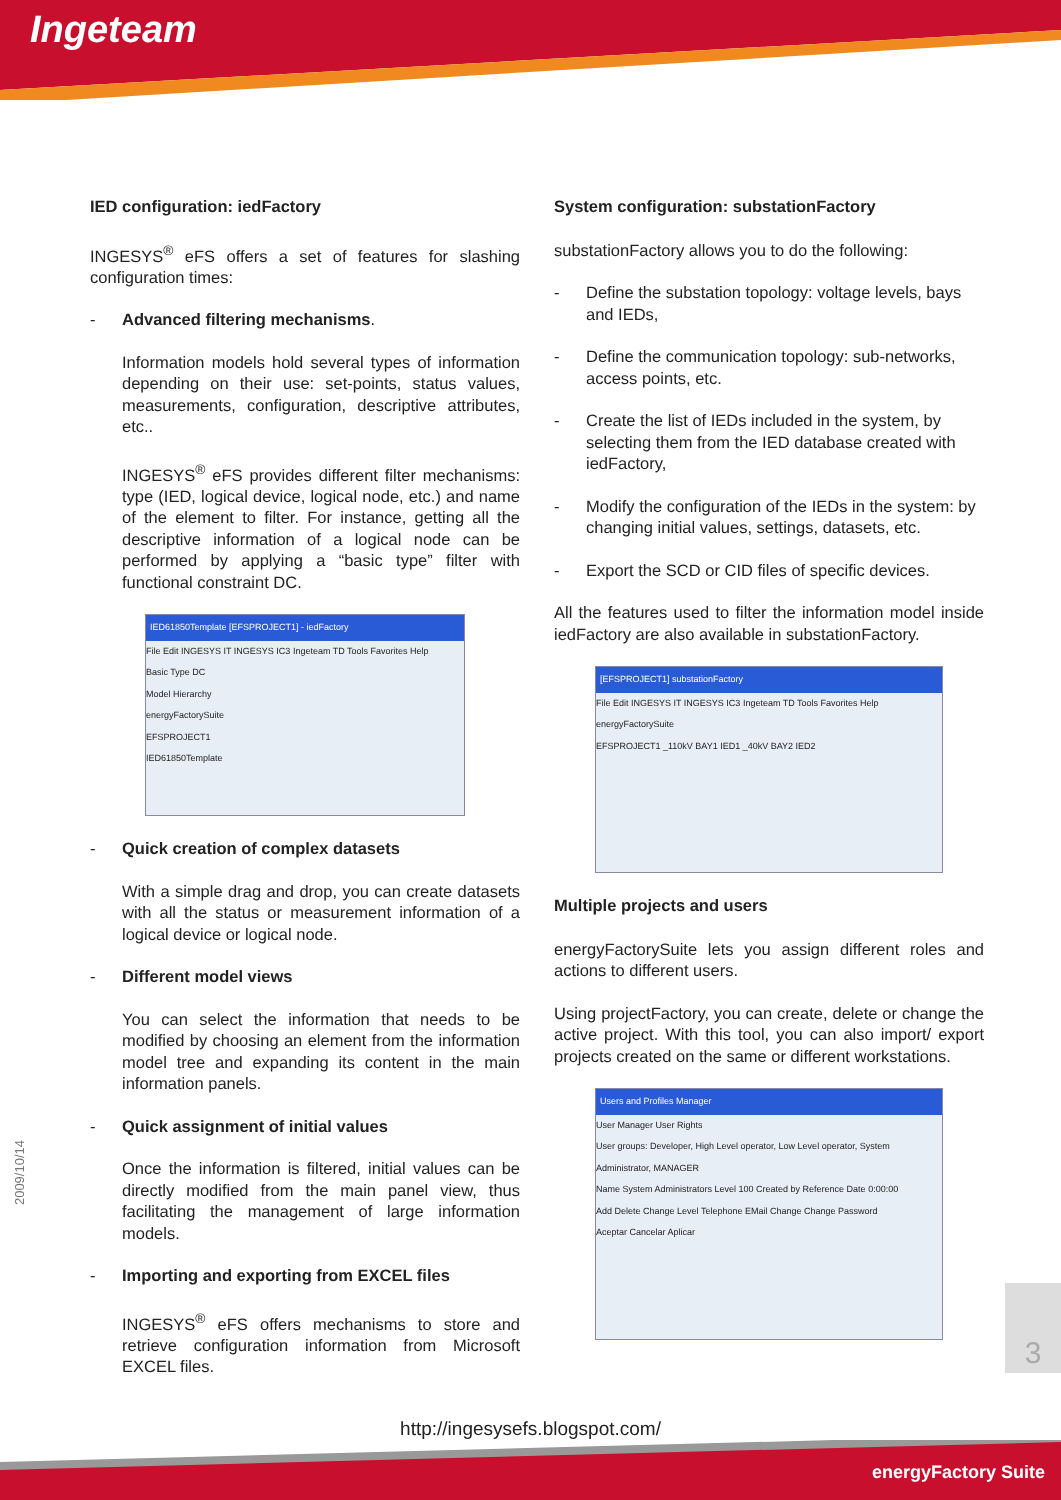Ingeteam
IED configuration: iedFactory
INGESYS<sup>®</sup> eFS offers a set of features for slashing configuration times:
- Advanced filtering mechanisms.
Information models hold several types of information depending on their use: set-points, status values, measurements, configuration, descriptive attributes, etc..
INGESYS<sup>®</sup> eFS provides different filter mechanisms: type (IED, logical device, logical node, etc.) and name of the element to filter. For instance, getting all the descriptive information of a logical node can be performed by applying a “basic type” filter with functional constraint DC.
IED61850Template [EFSPROJECT1] - iedFactory
File Edit INGESYS IT INGESYS IC3 Ingeteam TD Tools Favorites Help
Basic Type DC
Model Hierarchy
energyFactorySuite
EFSPROJECT1
IED61850Template
- Quick creation of complex datasets
With a simple drag and drop, you can create datasets with all the status or measurement information of a logical device or logical node.
- Different model views
You can select the information that needs to be modified by choosing an element from the information model tree and expanding its content in the main information panels.
- Quick assignment of initial values
Once the information is filtered, initial values can be directly modified from the main panel view, thus facilitating the management of large information models.
- Importing and exporting from EXCEL files
INGESYS<sup>®</sup> eFS offers mechanisms to store and retrieve configuration information from Microsoft EXCEL files.
System configuration: substationFactory
substationFactory allows you to do the following:
- Define the substation topology: voltage levels, bays and IEDs,
- Define the communication topology: sub-networks, access points, etc.
- Create the list of IEDs included in the system, by selecting them from the IED database created with iedFactory,
- Modify the configuration of the IEDs in the system: by changing initial values, settings, datasets, etc.
- Export the SCD or CID files of specific devices.
All the features used to filter the information model inside iedFactory are also available in substationFactory.
[EFSPROJECT1] substationFactory
File Edit INGESYS IT INGESYS IC3 Ingeteam TD Tools Favorites Help
energyFactorySuite
EFSPROJECT1 _110kV BAY1 IED1 _40kV BAY2 IED2
Multiple projects and users
energyFactorySuite lets you assign different roles and actions to different users.
Using projectFactory, you can create, delete or change the active project. With this tool, you can also import/ export projects created on the same or different workstations.
Users and Profiles Manager
User Manager User Rights
User groups: Developer, High Level operator, Low Level operator, System Administrator, MANAGER
Name System Administrators Level 100 Created by Reference Date 0:00:00
Add Delete Change Level Telephone EMail Change Change Password
Aceptar Cancelar Aplicar
2009/10/14
3
http://ingesysefs.blogspot.com/
energyFactory Suite